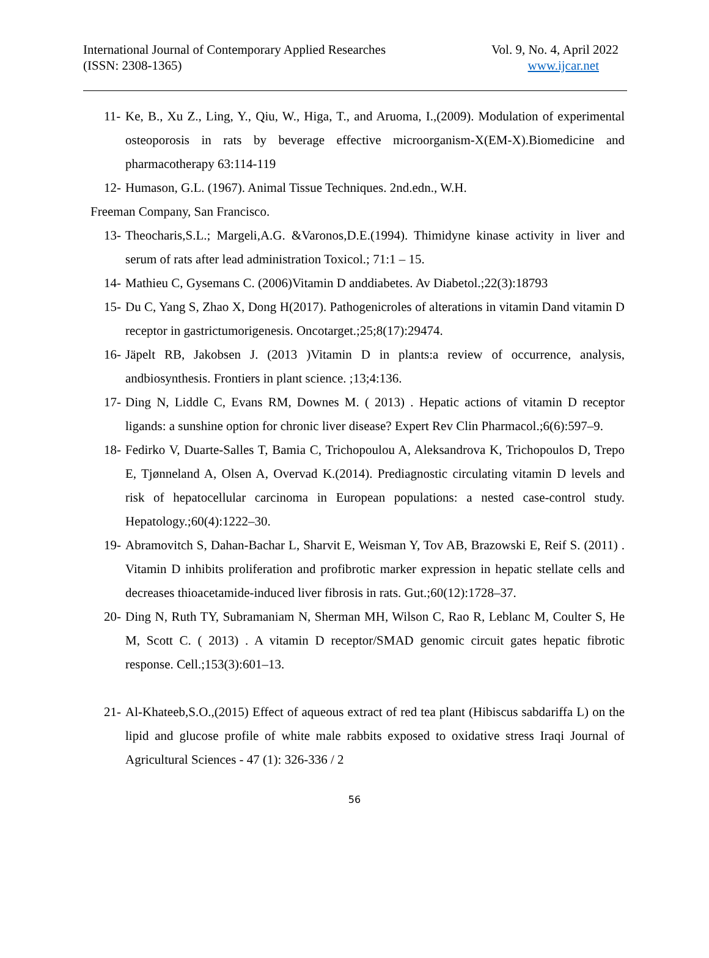International Journal of Contemporary Applied Researches
(ISSN: 2308-1365)
Vol. 9, No. 4, April 2022
www.ijcar.net
11- Ke, B., Xu Z., Ling, Y., Qiu, W., Higa, T., and Aruoma, I.,(2009). Modulation of experimental osteoporosis in rats by beverage effective microorganism-X(EM-X).Biomedicine and pharmacotherapy 63:114-119
12- Humason, G.L. (1967). Animal Tissue Techniques. 2nd.edn., W.H.
Freeman Company, San Francisco.
13- Theocharis,S.L.; Margeli,A.G. &Varonos,D.E.(1994). Thimidyne kinase activity in liver and serum of rats after lead administration Toxicol.; 71:1 – 15.
14- Mathieu C, Gysemans C. (2006)Vitamin D anddiabetes. Av Diabetol.;22(3):18793
15- Du C, Yang S, Zhao X, Dong H(2017). Pathogenicroles of alterations in vitamin Dand vitamin D receptor in gastrictumorigenesis. Oncotarget.;25;8(17):29474.
16- Jäpelt RB, Jakobsen J. (2013 )Vitamin D in plants:a review of occurrence, analysis, andbiosynthesis. Frontiers in plant science. ;13;4:136.
17- Ding N, Liddle C, Evans RM, Downes M. ( 2013) . Hepatic actions of vitamin D receptor ligands: a sunshine option for chronic liver disease? Expert Rev Clin Pharmacol.;6(6):597–9.
18- Fedirko V, Duarte-Salles T, Bamia C, Trichopoulou A, Aleksandrova K, Trichopoulos D, Trepo E, Tjønneland A, Olsen A, Overvad K.(2014). Prediagnostic circulating vitamin D levels and risk of hepatocellular carcinoma in European populations: a nested case-control study. Hepatology.;60(4):1222–30.
19- Abramovitch S, Dahan-Bachar L, Sharvit E, Weisman Y, Tov AB, Brazowski E, Reif S. (2011) . Vitamin D inhibits proliferation and profibrotic marker expression in hepatic stellate cells and decreases thioacetamide-induced liver fibrosis in rats. Gut.;60(12):1728–37.
20- Ding N, Ruth TY, Subramaniam N, Sherman MH, Wilson C, Rao R, Leblanc M, Coulter S, He M, Scott C. ( 2013) . A vitamin D receptor/SMAD genomic circuit gates hepatic fibrotic response. Cell.;153(3):601–13.
21- Al-Khateeb,S.O.,(2015) Effect of aqueous extract of red tea plant (Hibiscus sabdariffa L) on the lipid and glucose profile of white male rabbits exposed to oxidative stress Iraqi Journal of Agricultural Sciences - 47 (1): 326-336 / 2
56